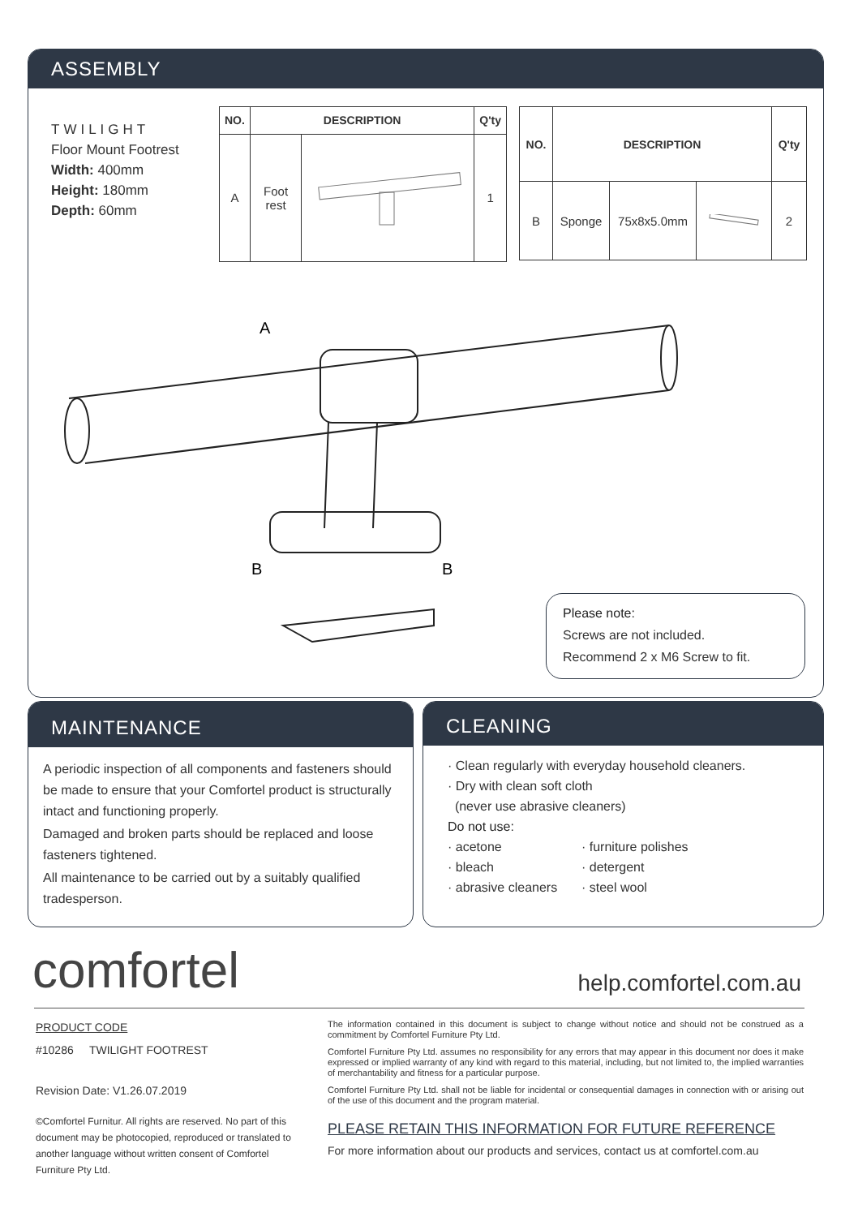ASSEMBLY
TWILIGHT
Floor Mount Footrest
Width: 400mm
Height: 180mm
Depth: 60mm
| NO. | DESCRIPTION | | Q'ty |
| --- | --- | --- | --- |
| A | Foot rest | | 1 |
| NO. | DESCRIPTION | | | Q'ty |
| --- | --- | --- | --- | --- |
| B | Sponge | 75x8x5.0mm | | 2 |
A
B
B
Please note:
Screws are not included.
Recommend 2 x M6 Screw to fit.
MAINTENANCE
A periodic inspection of all components and fasteners should be made to ensure that your Comfortel product is structurally intact and functioning properly.
Damaged and broken parts should be replaced and loose fasteners tightened.
All maintenance to be carried out by a suitably qualified tradesperson.
CLEANING
· Clean regularly with everyday household cleaners.
· Dry with clean soft cloth
(never use abrasive cleaners)
Do not use:
· acetone · furniture polishes · bleach · detergent · abrasive cleaners · steel wool
comfortel help.comfortel.com.au
PRODUCT CODE
#10286 TWILIGHT FOOTREST
Revision Date: V1.26.07.2019
©Comfortel Furnitur. All rights are reserved. No part of this document may be photocopied, reproduced or translated to another language without written consent of Comfortel Furniture Pty Ltd.
The information contained in this document is subject to change without notice and should not be construed as a commitment by Comfortel Furniture Pty Ltd.
Comfortel Furniture Pty Ltd. assumes no responsibility for any errors that may appear in this document nor does it make expressed or implied warranty of any kind with regard to this material, including, but not limited to, the implied warranties of merchantability and fitness for a particular purpose.
Comfortel Furniture Pty Ltd. shall not be liable for incidental or consequential damages in connection with or arising out of the use of this document and the program material.
PLEASE RETAIN THIS INFORMATION FOR FUTURE REFERENCE
For more information about our products and services, contact us at comfortel.com.au